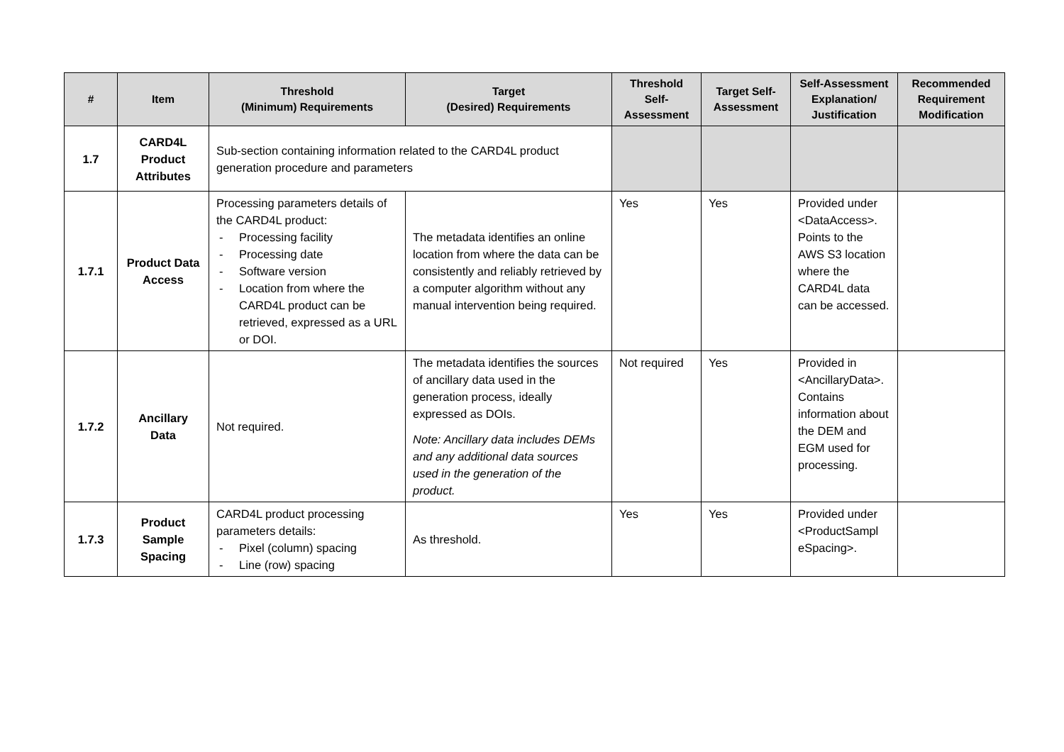| # | Item | Threshold (Minimum) Requirements | Target (Desired) Requirements | Threshold Self-Assessment | Target Self-Assessment | Self-Assessment Explanation/ Justification | Recommended Requirement Modification |
| --- | --- | --- | --- | --- | --- | --- | --- |
| 1.7 | CARD4L Product Attributes | Sub-section containing information related to the CARD4L product generation procedure and parameters | | | | | |
| 1.7.1 | Product Data Access | Processing parameters details of the CARD4L product: Processing facility Processing date Software version Location from where the CARD4L product can be retrieved, expressed as a URL or DOI. | The metadata identifies an online location from where the data can be consistently and reliably retrieved by a computer algorithm without any manual intervention being required. | Yes | Yes | Provided under <DataAccess>. Points to the AWS S3 location where the CARD4L data can be accessed. | |
| 1.7.2 | Ancillary Data | Not required. | The metadata identifies the sources of ancillary data used in the generation process, ideally expressed as DOIs. Note: Ancillary data includes DEMs and any additional data sources used in the generation of the product. | Not required | Yes | Provided in <AncillaryData>. Contains information about the DEM and EGM used for processing. | |
| 1.7.3 | Product Sample Spacing | CARD4L product processing parameters details: Pixel (column) spacing Line (row) spacing | As threshold. | Yes | Yes | Provided under <ProductSampl eSpacing>. | |